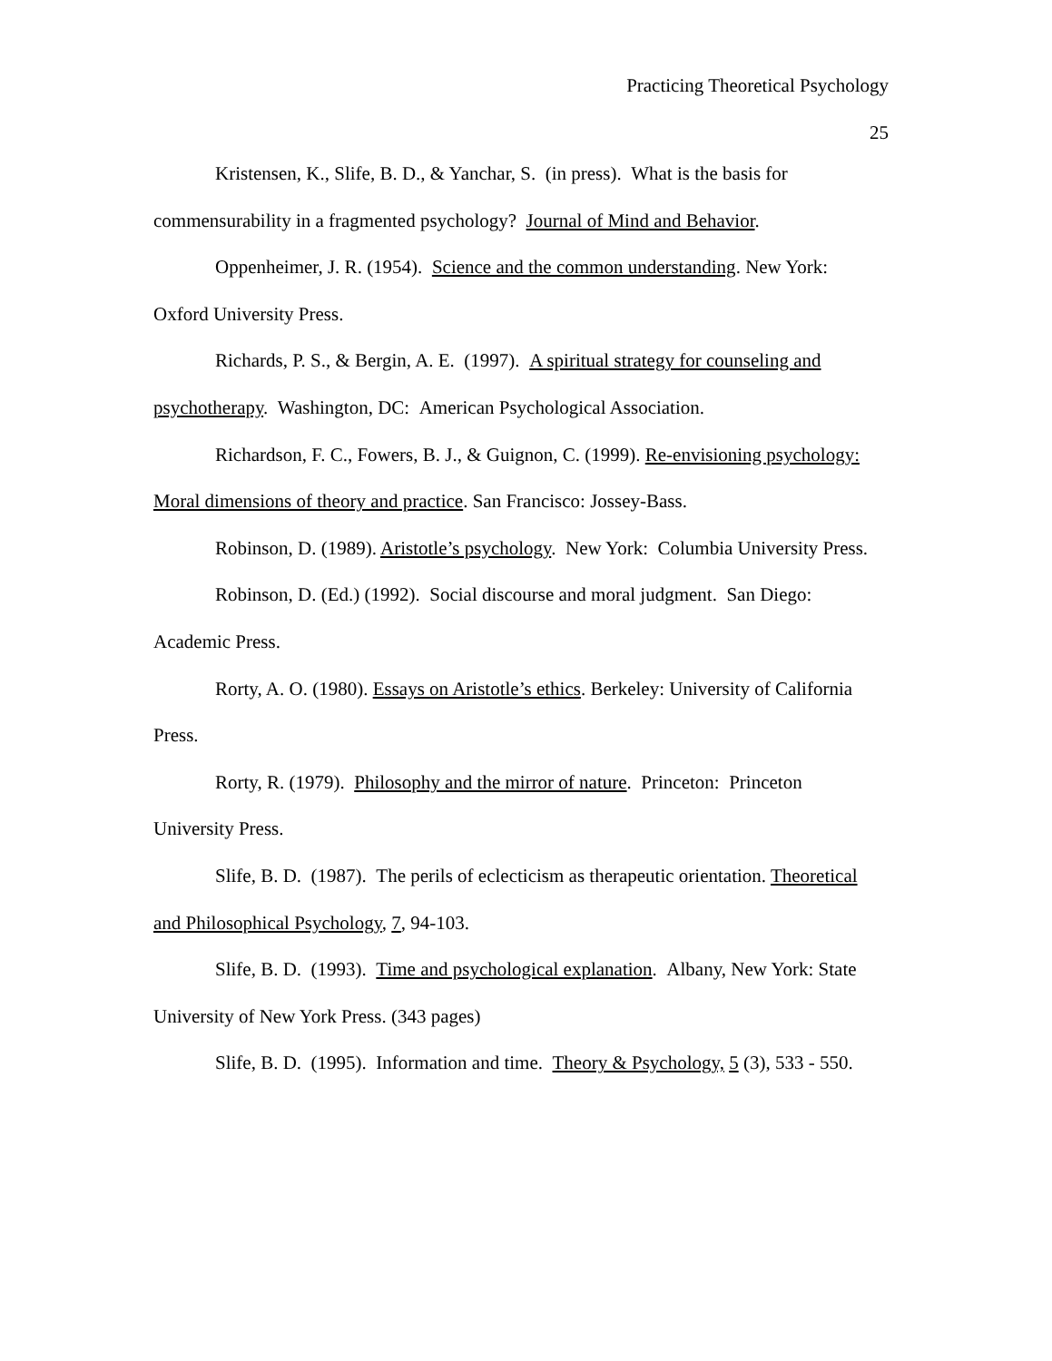Practicing Theoretical Psychology
25
Kristensen, K., Slife, B. D., & Yanchar, S. (in press). What is the basis for commensurability in a fragmented psychology? Journal of Mind and Behavior.
Oppenheimer, J. R. (1954). Science and the common understanding. New York: Oxford University Press.
Richards, P. S., & Bergin, A. E. (1997). A spiritual strategy for counseling and psychotherapy. Washington, DC: American Psychological Association.
Richardson, F. C., Fowers, B. J., & Guignon, C. (1999). Re-envisioning psychology: Moral dimensions of theory and practice. San Francisco: Jossey-Bass.
Robinson, D. (1989). Aristotle’s psychology. New York: Columbia University Press.
Robinson, D. (Ed.) (1992). Social discourse and moral judgment. San Diego: Academic Press.
Rorty, A. O. (1980). Essays on Aristotle’s ethics. Berkeley: University of California Press.
Rorty, R. (1979). Philosophy and the mirror of nature. Princeton: Princeton University Press.
Slife, B. D. (1987). The perils of eclecticism as therapeutic orientation. Theoretical and Philosophical Psychology, 7, 94-103.
Slife, B. D. (1993). Time and psychological explanation. Albany, New York: State University of New York Press. (343 pages)
Slife, B. D. (1995). Information and time. Theory & Psychology, 5 (3), 533 - 550.